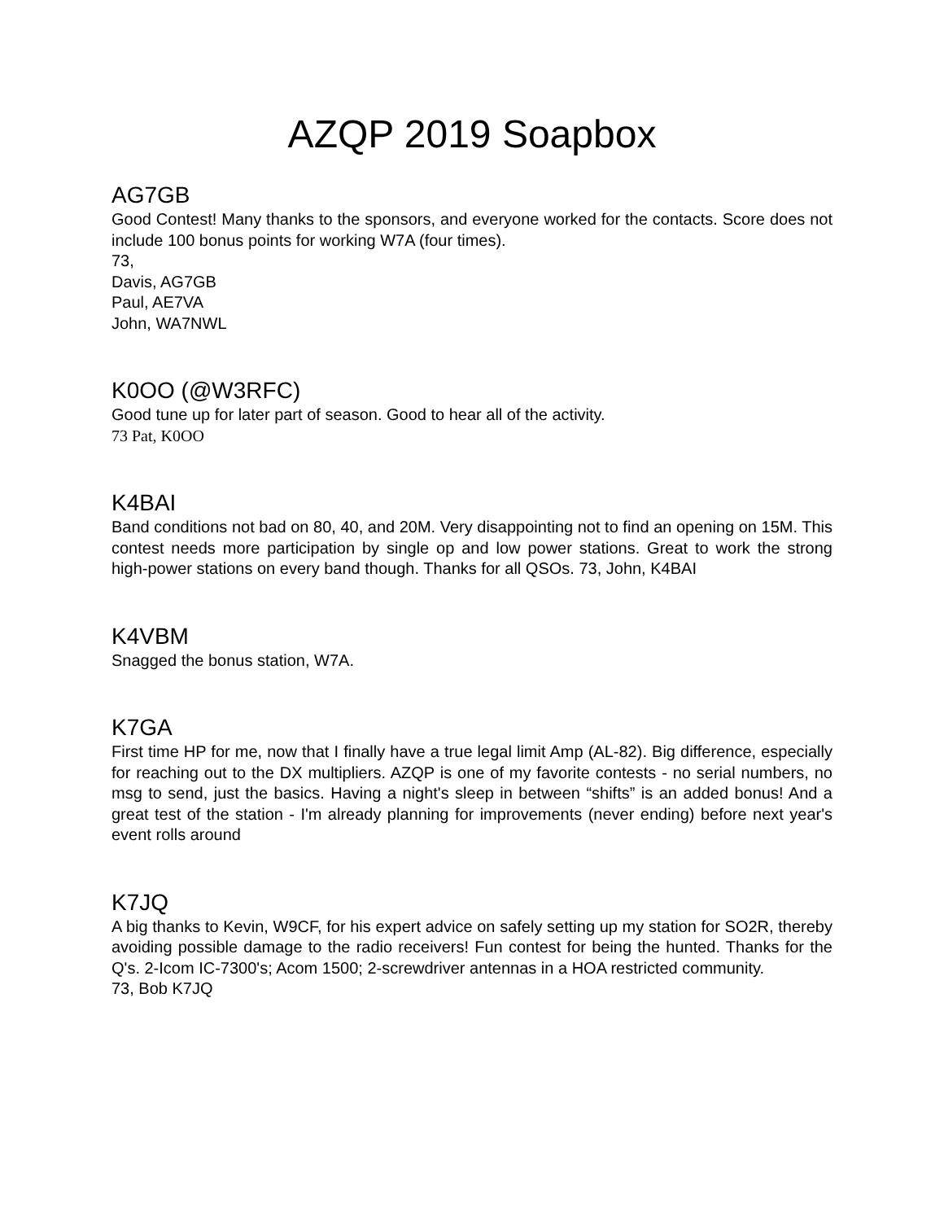AZQP 2019 Soapbox
AG7GB
Good Contest! Many thanks to the sponsors, and everyone worked for the contacts. Score does not include 100 bonus points for working W7A (four times).
73,
Davis, AG7GB
Paul, AE7VA
John, WA7NWL
K0OO (@W3RFC)
Good tune up for later part of season. Good to hear all of the activity.
73 Pat, K0OO
K4BAI
Band conditions not bad on 80, 40, and 20M. Very disappointing not to find an opening on 15M. This contest needs more participation by single op and low power stations. Great to work the strong high-power stations on every band though. Thanks for all QSOs. 73, John, K4BAI
K4VBM
Snagged the bonus station, W7A.
K7GA
First time HP for me, now that I finally have a true legal limit Amp (AL-82). Big difference, especially for reaching out to the DX multipliers. AZQP is one of my favorite contests - no serial numbers, no msg to send, just the basics. Having a night's sleep in between “shifts” is an added bonus! And a great test of the station - I'm already planning for improvements (never ending) before next year's event rolls around
K7JQ
A big thanks to Kevin, W9CF, for his expert advice on safely setting up my station for SO2R, thereby avoiding possible damage to the radio receivers! Fun contest for being the hunted. Thanks for the Q's. 2-Icom IC-7300's; Acom 1500; 2-screwdriver antennas in a HOA restricted community.
73, Bob K7JQ